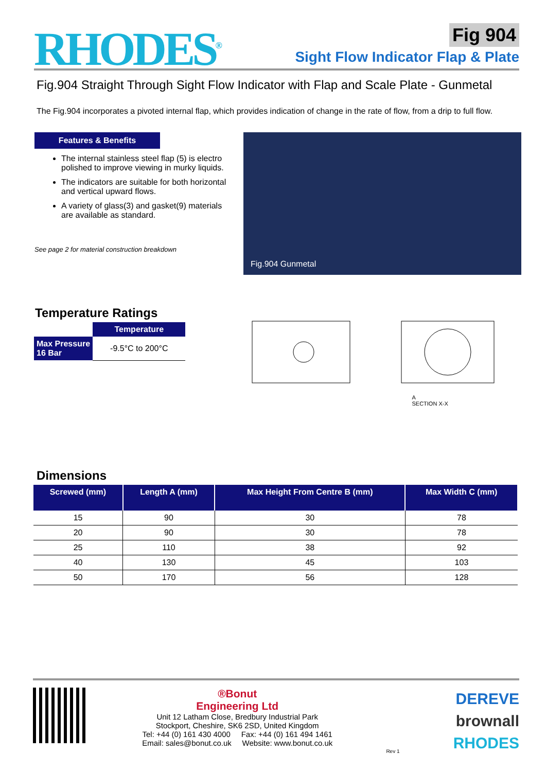RHODES<sup>®</sup>
Fig 904
Sight Flow Indicator Flap & Plate
Fig.904 Straight Through Sight Flow Indicator with Flap and Scale Plate - Gunmetal
The Fig.904 incorporates a pivoted internal flap, which provides indication of change in the rate of flow, from a drip to full flow.
Features & Benefits
The internal stainless steel flap (5) is electro polished to improve viewing in murky liquids.
The indicators are suitable for both horizontal and vertical upward flows.
A variety of glass(3) and gasket(9) materials are available as standard.
See page 2 for material construction breakdown
Fig.904 Gunmetal
Temperature Ratings
| | Temperature |
| --- | --- |
| Max Pressure 16 Bar | -9.5°C to 200°C |
A
SECTION X-X
Dimensions
| Screwed (mm) | Length A (mm) | Max Height From Centre B (mm) | Max Width C (mm) |
| --- | --- | --- | --- |
| 15 | 90 | 30 | 78 |
| 20 | 90 | 30 | 78 |
| 25 | 110 | 38 | 92 |
| 40 | 130 | 45 | 103 |
| 50 | 170 | 56 | 128 |
®Bonut
Engineering Ltd
Unit 12 Latham Close, Bredbury Industrial Park
Stockport, Cheshire, SK6 2SD, United Kingdom
Tel: +44 (0) 161 430 4000 Fax: +44 (0) 161 494 1461
Email: sales@bonut.co.uk Website: www.bonut.co.uk
Rev 1
DEREVE
brownall
RHODES